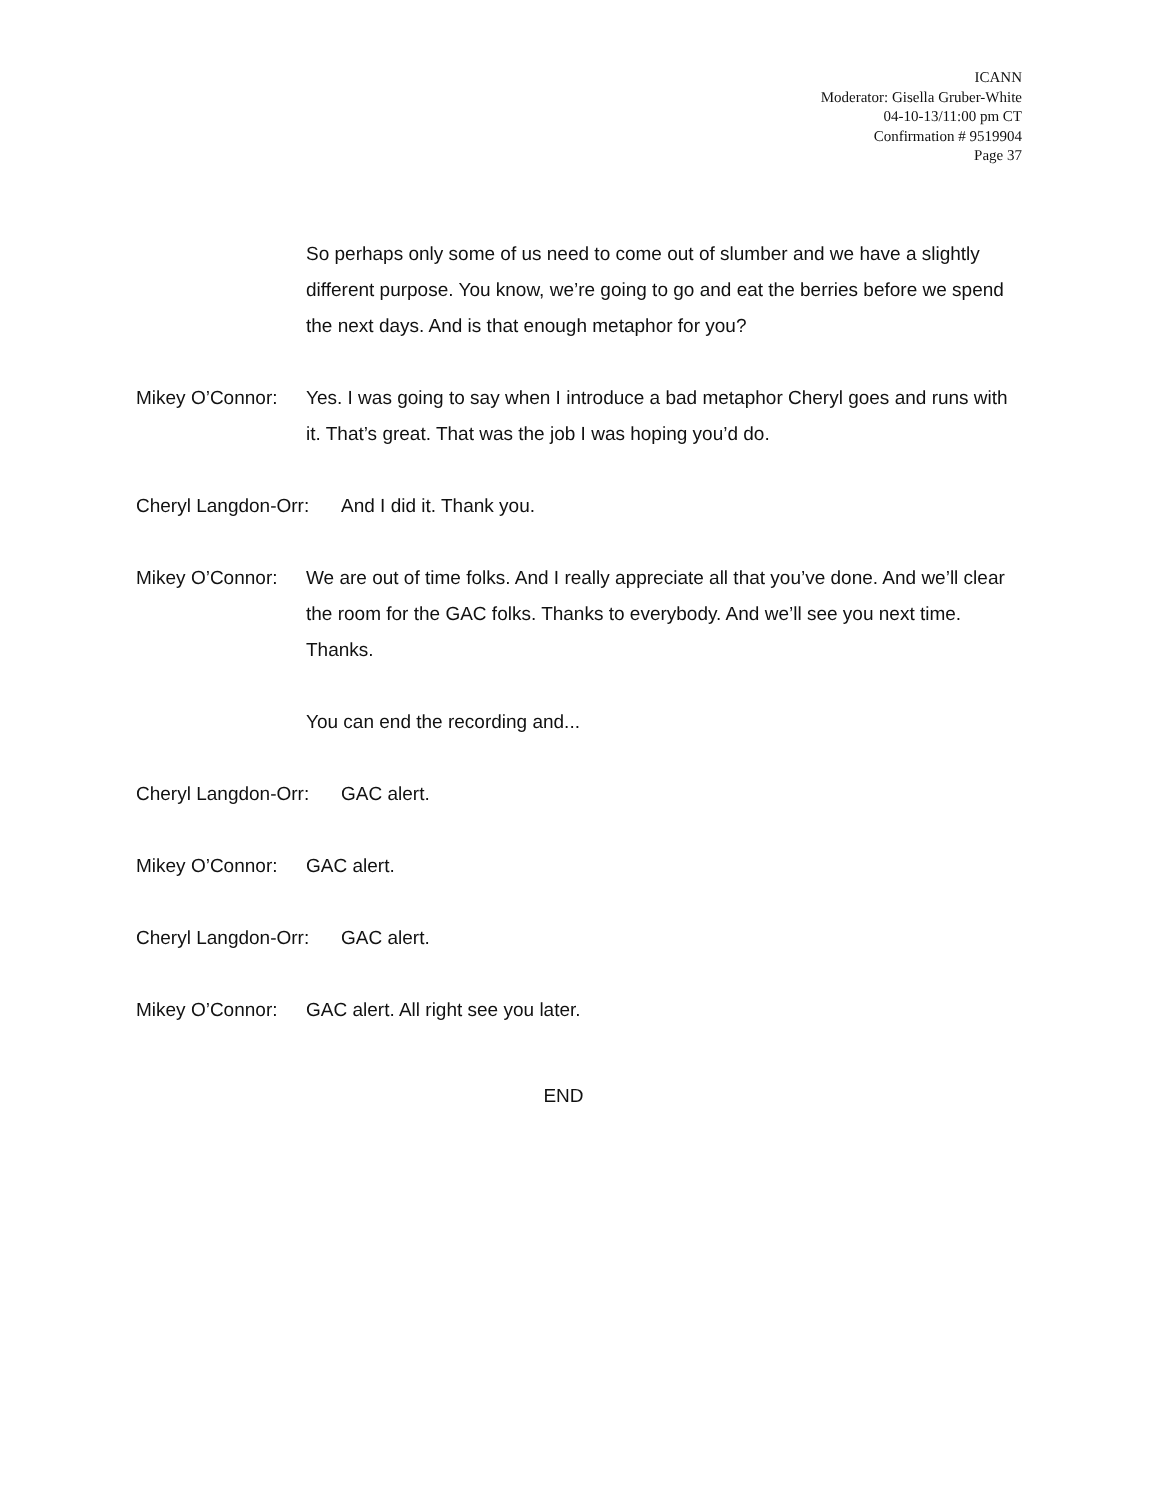ICANN
Moderator: Gisella Gruber-White
04-10-13/11:00 pm CT
Confirmation # 9519904
Page 37
So perhaps only some of us need to come out of slumber and we have a slightly different purpose. You know, we’re going to go and eat the berries before we spend the next days. And is that enough metaphor for you?
Mikey O’Connor: Yes. I was going to say when I introduce a bad metaphor Cheryl goes and runs with it. That’s great. That was the job I was hoping you’d do.
Cheryl Langdon-Orr: And I did it. Thank you.
Mikey O’Connor: We are out of time folks. And I really appreciate all that you’ve done. And we’ll clear the room for the GAC folks. Thanks to everybody. And we’ll see you next time. Thanks.
You can end the recording and...
Cheryl Langdon-Orr: GAC alert.
Mikey O’Connor: GAC alert.
Cheryl Langdon-Orr: GAC alert.
Mikey O’Connor: GAC alert. All right see you later.
END